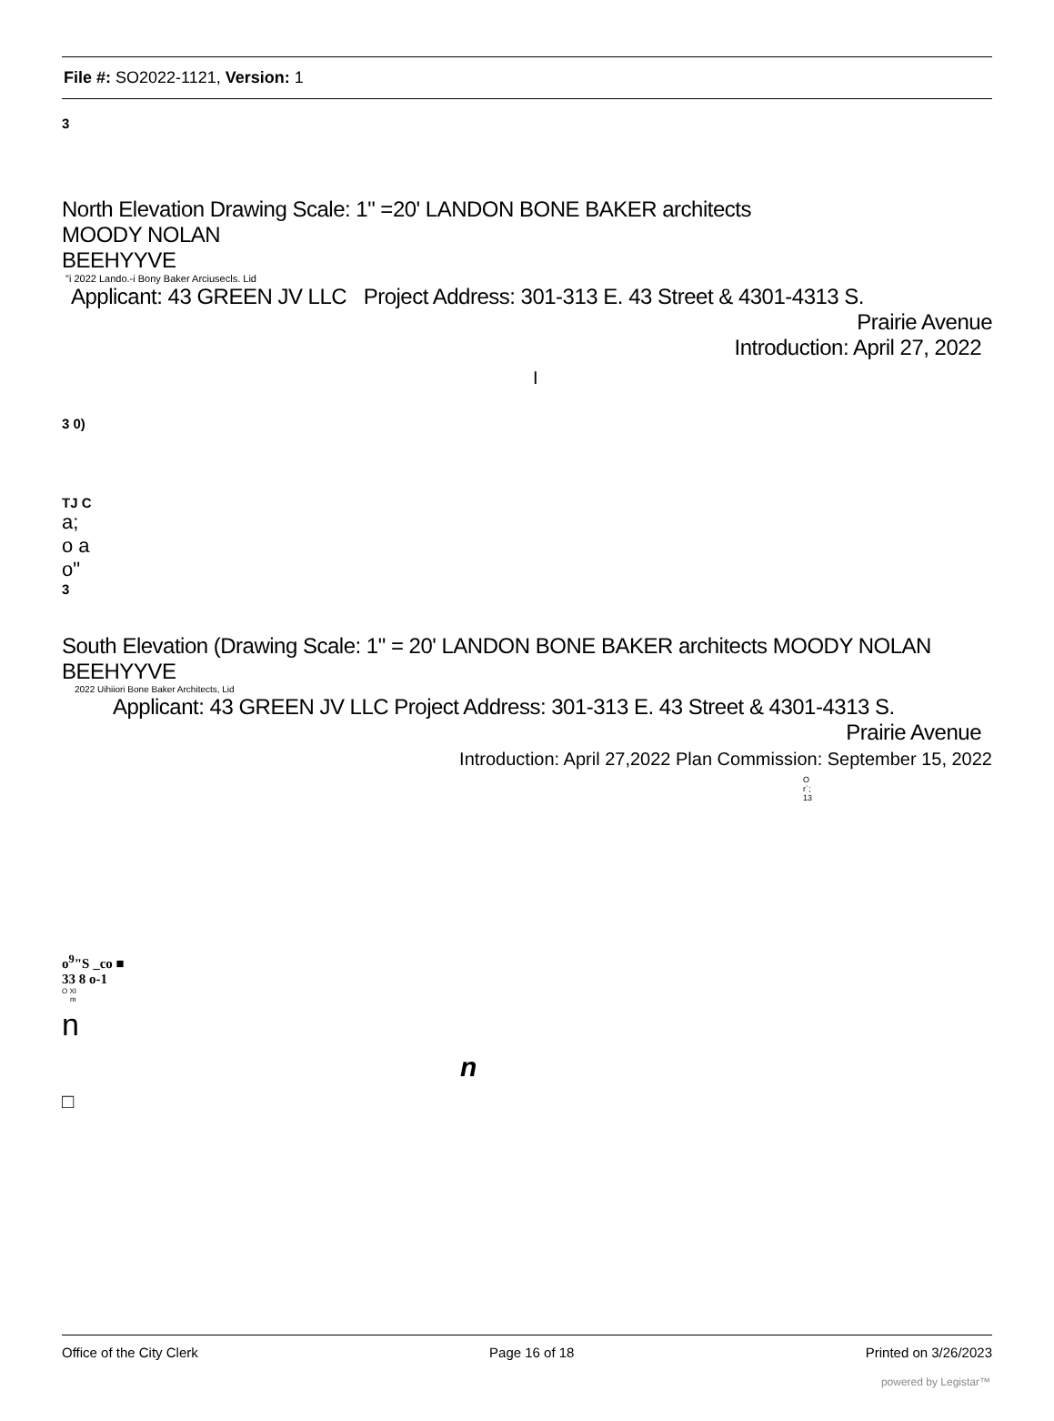File #: SO2022-1121, Version: 1
3
North Elevation Drawing Scale: 1" =20' LANDON BONE BAKER architects
MOODY NOLAN
BEEHYYVE
"i 2022 Lando.-i Bony Baker Arciusecls. Lid
Applicant: 43 GREEN JV LLC Project Address: 301-313 E. 43 Street & 4301-4313 S.
Prairie Avenue
Introduction: April 27, 2022
I
3 0)
TJ C
a;
o a
o"
3
South Elevation (Drawing Scale: 1" = 20' LANDON BONE BAKER architects MOODY NOLAN BEEHYYVE
2022 Uihiiori Bone Baker Architects, Lid
Applicant: 43 GREEN JV LLC Project Address: 301-313 E. 43 Street & 4301-4313 S.
Prairie Avenue
Introduction: April 27,2022 Plan Commission: September 15, 2022
O
r`;
13
o<sup>9</sup>"S _co ■
33 8 o-1
O XI
m
n
n
□
Office of the City Clerk Page 16 of 18 Printed on 3/26/2023
powered by Legistar™